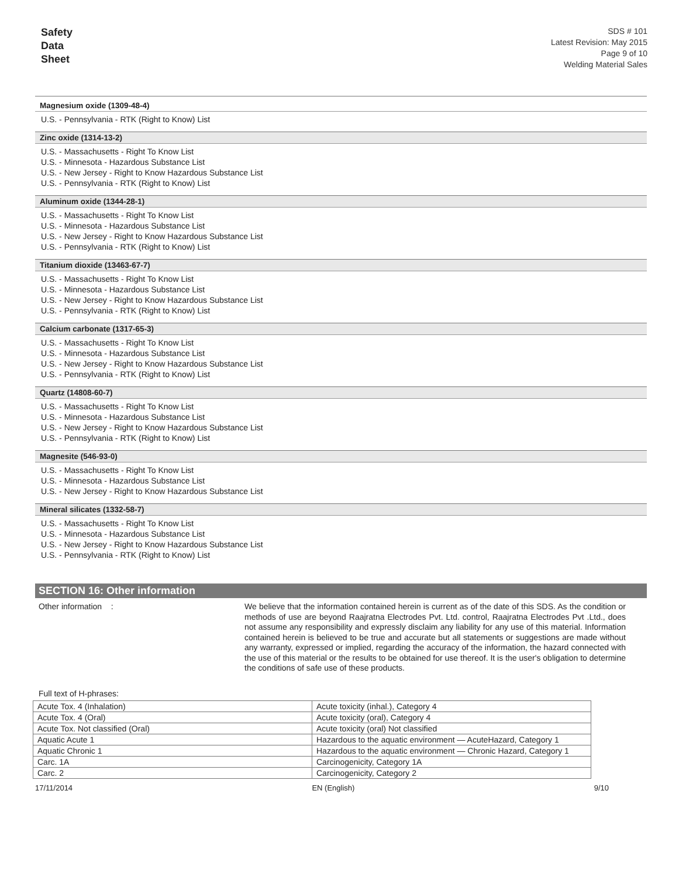Safety
Data
Sheet
SDS # 101
Latest Revision: May 2015
Page 9 of 10
Welding Material Sales
Magnesium oxide (1309-48-4)
U.S. - Pennsylvania - RTK (Right to Know) List
Zinc oxide (1314-13-2)
U.S. - Massachusetts - Right To Know List
U.S. - Minnesota - Hazardous Substance List
U.S. - New Jersey - Right to Know Hazardous Substance List
U.S. - Pennsylvania - RTK (Right to Know) List
Aluminum oxide (1344-28-1)
U.S. - Massachusetts - Right To Know List
U.S. - Minnesota - Hazardous Substance List
U.S. - New Jersey - Right to Know Hazardous Substance List
U.S. - Pennsylvania - RTK (Right to Know) List
Titanium dioxide (13463-67-7)
U.S. - Massachusetts - Right To Know List
U.S. - Minnesota - Hazardous Substance List
U.S. - New Jersey - Right to Know Hazardous Substance List
U.S. - Pennsylvania - RTK (Right to Know) List
Calcium carbonate (1317-65-3)
U.S. - Massachusetts - Right To Know List
U.S. - Minnesota - Hazardous Substance List
U.S. - New Jersey - Right to Know Hazardous Substance List
U.S. - Pennsylvania - RTK (Right to Know) List
Quartz (14808-60-7)
U.S. - Massachusetts - Right To Know List
U.S. - Minnesota - Hazardous Substance List
U.S. - New Jersey - Right to Know Hazardous Substance List
U.S. - Pennsylvania - RTK (Right to Know) List
Magnesite (546-93-0)
U.S. - Massachusetts - Right To Know List
U.S. - Minnesota - Hazardous Substance List
U.S. - New Jersey - Right to Know Hazardous Substance List
Mineral silicates (1332-58-7)
U.S. - Massachusetts - Right To Know List
U.S. - Minnesota - Hazardous Substance List
U.S. - New Jersey - Right to Know Hazardous Substance List
U.S. - Pennsylvania - RTK (Right to Know) List
SECTION 16: Other information
Other information : We believe that the information contained herein is current as of the date of this SDS. As the condition or methods of use are beyond Raajratna Electrodes Pvt. Ltd. control, Raajratna Electrodes Pvt .Ltd., does not assume any responsibility and expressly disclaim any liability for any use of this material. Information contained herein is believed to be true and accurate but all statements or suggestions are made without any warranty, expressed or implied, regarding the accuracy of the information, the hazard connected with the use of this material or the results to be obtained for use thereof. It is the user's obligation to determine the conditions of safe use of these products.
Full text of H-phrases:
| Acute Tox. 4 (Inhalation) | Acute toxicity (inhal.), Category 4 |
| Acute Tox. 4 (Oral) | Acute toxicity (oral), Category 4 |
| Acute Tox. Not classified (Oral) | Acute toxicity (oral) Not classified |
| Aquatic Acute 1 | Hazardous to the aquatic environment — AcuteHazard, Category 1 |
| Aquatic Chronic 1 | Hazardous to the aquatic environment — Chronic Hazard, Category 1 |
| Carc. 1A | Carcinogenicity, Category 1A |
| Carc. 2 | Carcinogenicity, Category 2 |
17/11/2014 EN (English) 9/10